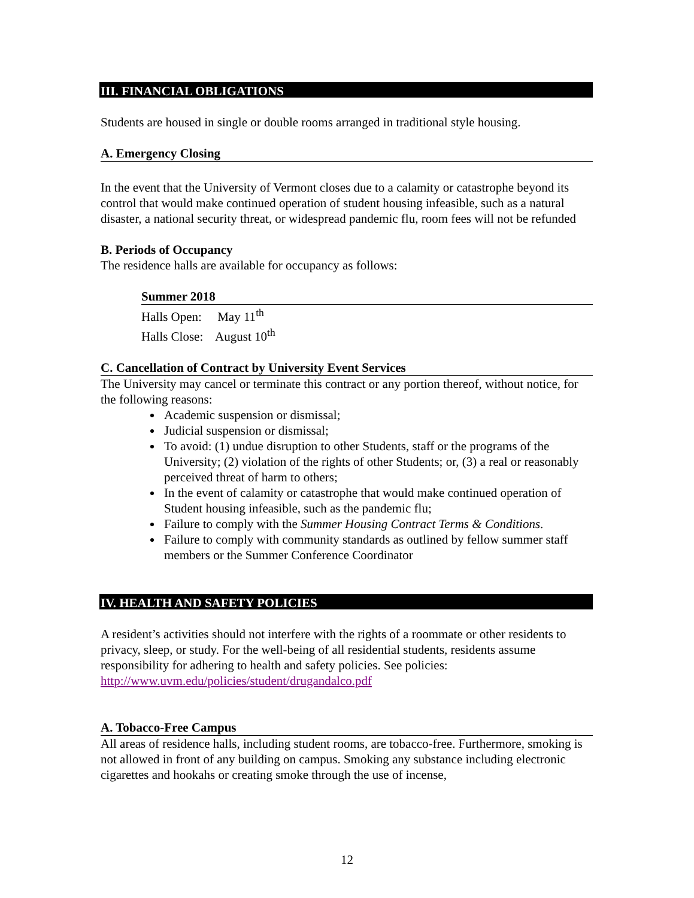III. FINANCIAL OBLIGATIONS
Students are housed in single or double rooms arranged in traditional style housing.
A. Emergency Closing
In the event that the University of Vermont closes due to a calamity or catastrophe beyond its control that would make continued operation of student housing infeasible, such as a natural disaster, a national security threat, or widespread pandemic flu, room fees will not be refunded
B. Periods of Occupancy
The residence halls are available for occupancy as follows:
Summer 2018
Halls Open: May 11<sup>th</sup>
Halls Close: August 10<sup>th</sup>
C. Cancellation of Contract by University Event Services
The University may cancel or terminate this contract or any portion thereof, without notice, for the following reasons:
Academic suspension or dismissal;
Judicial suspension or dismissal;
To avoid: (1) undue disruption to other Students, staff or the programs of the University; (2) violation of the rights of other Students; or, (3) a real or reasonably perceived threat of harm to others;
In the event of calamity or catastrophe that would make continued operation of Student housing infeasible, such as the pandemic flu;
Failure to comply with the Summer Housing Contract Terms & Conditions.
Failure to comply with community standards as outlined by fellow summer staff members or the Summer Conference Coordinator
IV. HEALTH AND SAFETY POLICIES
A resident’s activities should not interfere with the rights of a roommate or other residents to privacy, sleep, or study. For the well-being of all residential students, residents assume responsibility for adhering to health and safety policies. See policies: http://www.uvm.edu/policies/student/drugandalco.pdf
A. Tobacco-Free Campus
All areas of residence halls, including student rooms, are tobacco-free. Furthermore, smoking is not allowed in front of any building on campus. Smoking any substance including electronic cigarettes and hookahs or creating smoke through the use of incense,
12